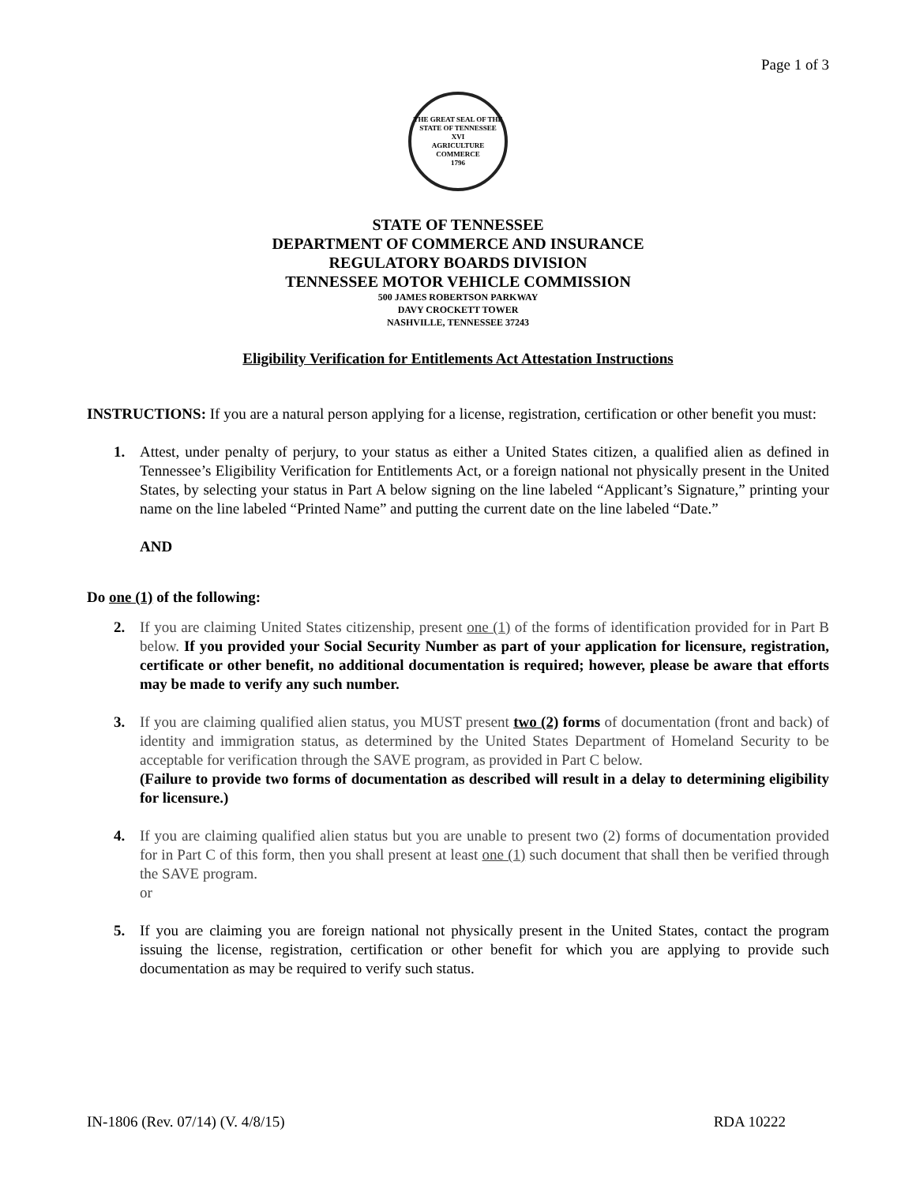Page 1 of 3
THE GREAT SEAL OF THE STATE OF TENNESSEE
XVI
AGRICULTURE
COMMERCE
1796
STATE OF TENNESSEE
DEPARTMENT OF COMMERCE AND INSURANCE
REGULATORY BOARDS DIVISION
TENNESSEE MOTOR VEHICLE COMMISSION
500 JAMES ROBERTSON PARKWAY
DAVY CROCKETT TOWER
NASHVILLE, TENNESSEE 37243
Eligibility Verification for Entitlements Act Attestation Instructions
INSTRUCTIONS: If you are a natural person applying for a license, registration, certification or other benefit you must:
1. Attest, under penalty of perjury, to your status as either a United States citizen, a qualified alien as defined in Tennessee’s Eligibility Verification for Entitlements Act, or a foreign national not physically present in the United States, by selecting your status in Part A below signing on the line labeled “Applicant’s Signature,” printing your name on the line labeled “Printed Name” and putting the current date on the line labeled “Date.”
AND
Do one (1) of the following:
2. If you are claiming United States citizenship, present one (1) of the forms of identification provided for in Part B below. If you provided your Social Security Number as part of your application for licensure, registration, certificate or other benefit, no additional documentation is required; however, please be aware that efforts may be made to verify any such number.
3. If you are claiming qualified alien status, you MUST present two (2) forms of documentation (front and back) of identity and immigration status, as determined by the United States Department of Homeland Security to be acceptable for verification through the SAVE program, as provided in Part C below.
(Failure to provide two forms of documentation as described will result in a delay to determining eligibility for licensure.)
4. If you are claiming qualified alien status but you are unable to present two (2) forms of documentation provided for in Part C of this form, then you shall present at least one (1) such document that shall then be verified through the SAVE program.
or
5. If you are claiming you are foreign national not physically present in the United States, contact the program issuing the license, registration, certification or other benefit for which you are applying to provide such documentation as may be required to verify such status.
IN-1806 (Rev. 07/14) (V. 4/8/15) RDA 10222